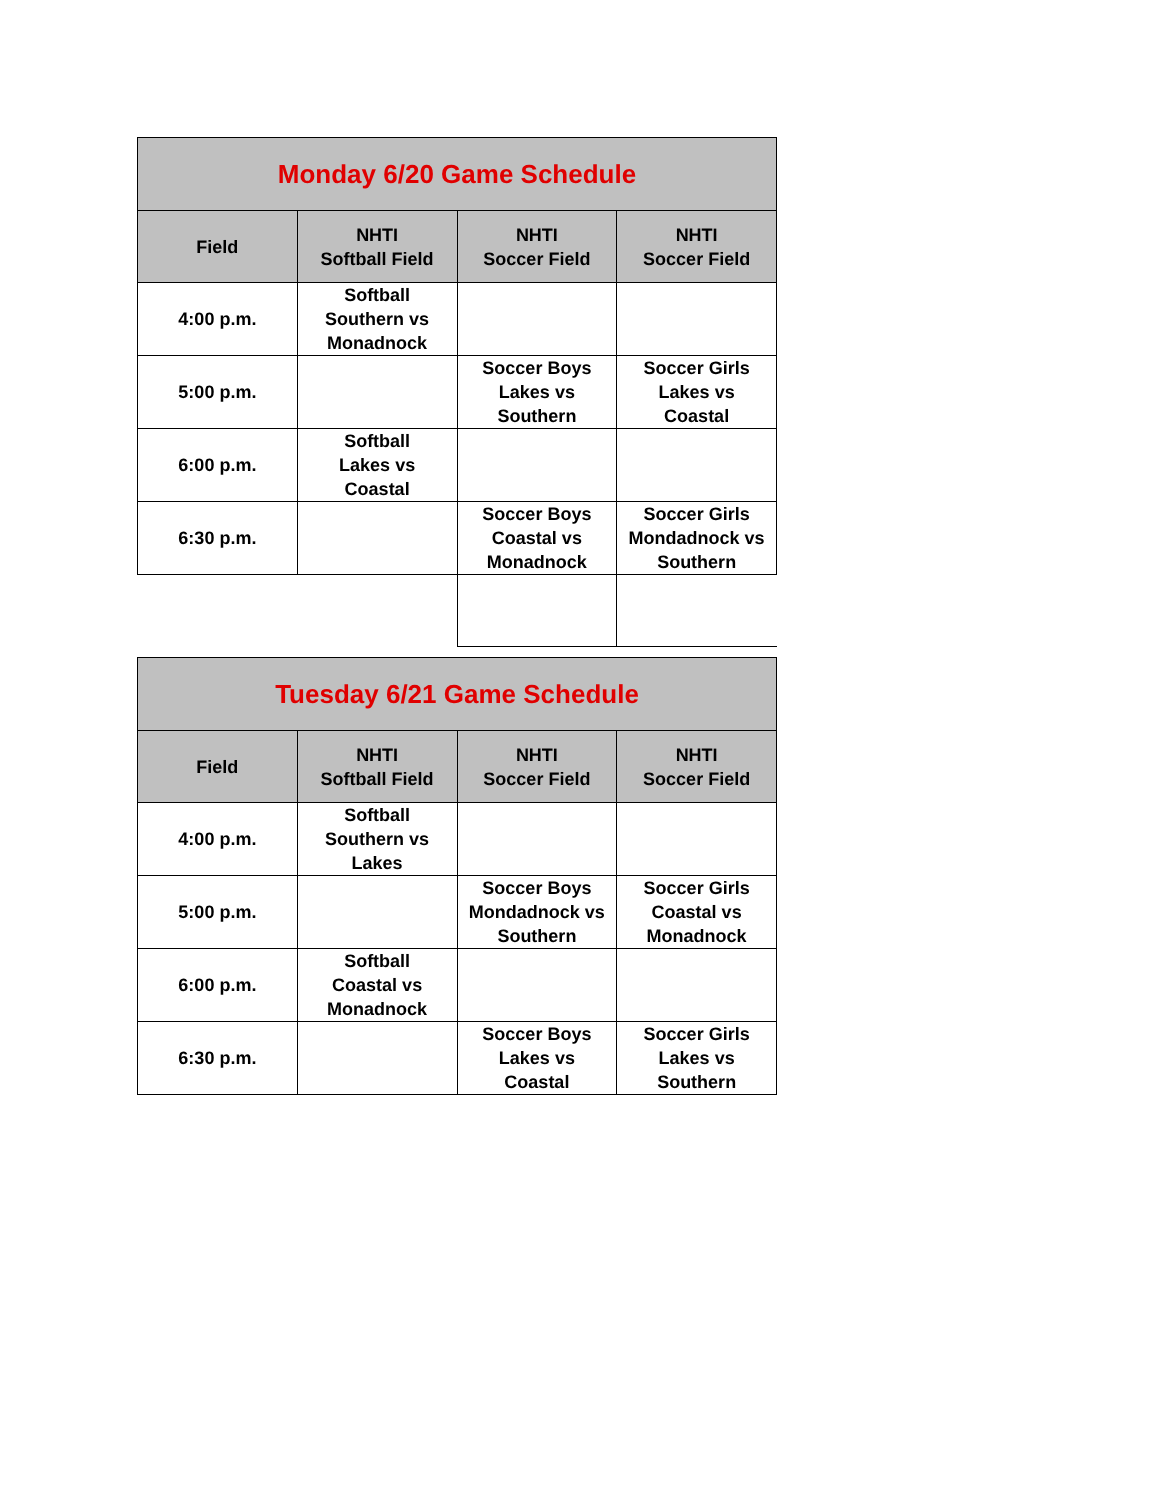| Monday 6/20 Game Schedule | | | |
| --- | --- | --- | --- |
| Field | NHTI Softball Field | NHTI Soccer Field | NHTI Soccer Field |
| 4:00 p.m. | Softball Southern vs Monadnock | | |
| 5:00 p.m. | | Soccer Boys Lakes vs Southern | Soccer Girls Lakes vs Coastal |
| 6:00 p.m. | Softball Lakes vs Coastal | | |
| 6:30 p.m. | | Soccer Boys Coastal vs Monadnock | Soccer Girls Mondadnock vs Southern |
| Tuesday 6/21 Game Schedule | | | |
| --- | --- | --- | --- |
| Field | NHTI Softball Field | NHTI Soccer Field | NHTI Soccer Field |
| 4:00 p.m. | Softball Southern vs Lakes | | |
| 5:00 p.m. | | Soccer Boys Mondadnock vs Southern | Soccer Girls Coastal vs Monadnock |
| 6:00 p.m. | Softball Coastal vs Monadnock | | |
| 6:30 p.m. | | Soccer Boys Lakes vs Coastal | Soccer Girls Lakes vs Southern |